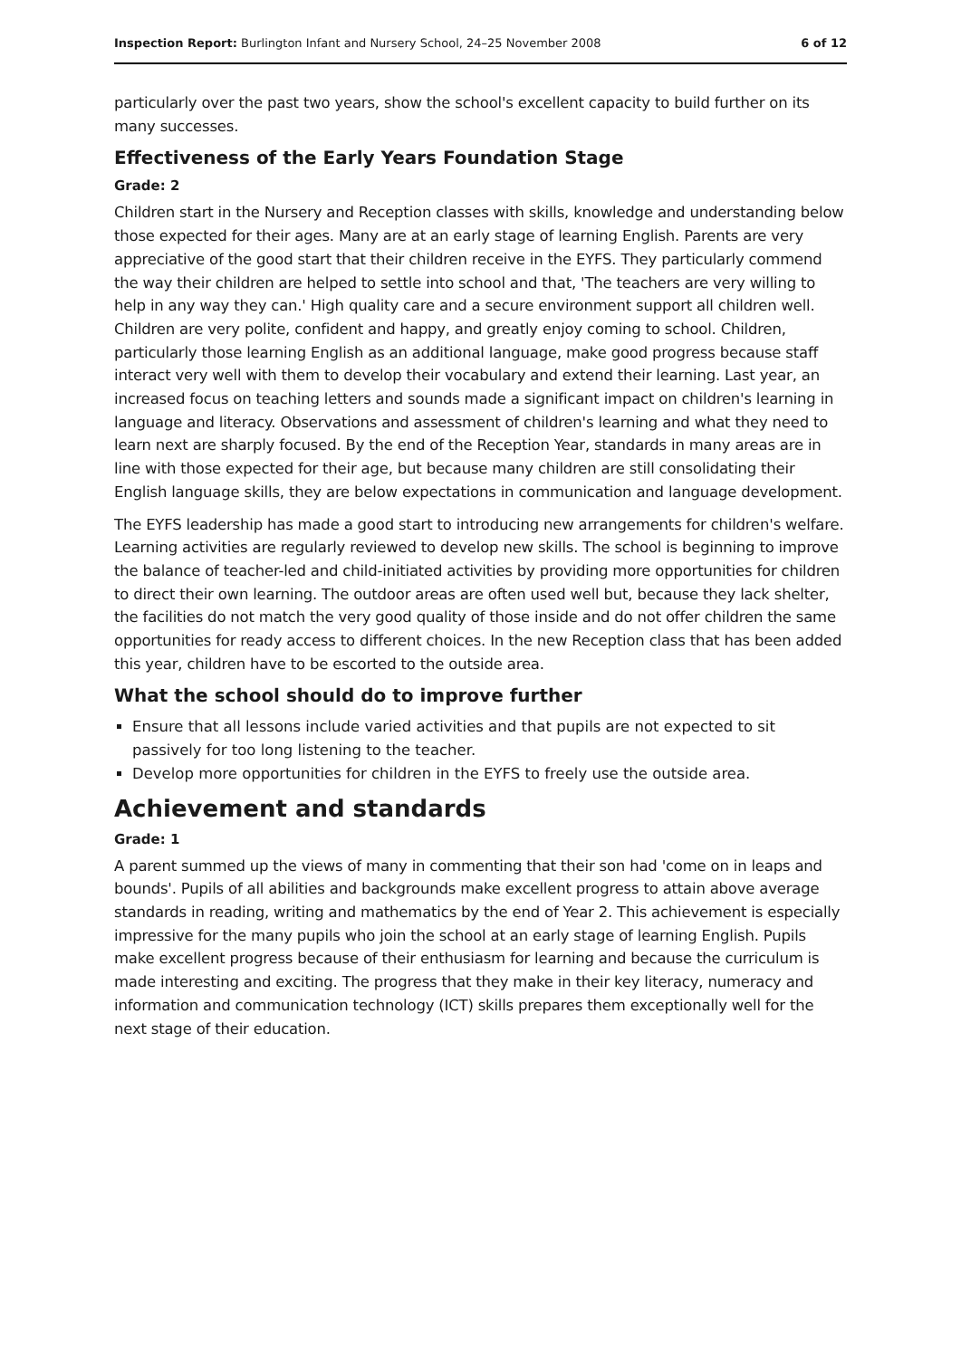Inspection Report: Burlington Infant and Nursery School, 24–25 November 2008 6 of 12
particularly over the past two years, show the school's excellent capacity to build further on its many successes.
Effectiveness of the Early Years Foundation Stage
Grade: 2
Children start in the Nursery and Reception classes with skills, knowledge and understanding below those expected for their ages. Many are at an early stage of learning English. Parents are very appreciative of the good start that their children receive in the EYFS. They particularly commend the way their children are helped to settle into school and that, 'The teachers are very willing to help in any way they can.' High quality care and a secure environment support all children well. Children are very polite, confident and happy, and greatly enjoy coming to school. Children, particularly those learning English as an additional language, make good progress because staff interact very well with them to develop their vocabulary and extend their learning. Last year, an increased focus on teaching letters and sounds made a significant impact on children's learning in language and literacy. Observations and assessment of children's learning and what they need to learn next are sharply focused. By the end of the Reception Year, standards in many areas are in line with those expected for their age, but because many children are still consolidating their English language skills, they are below expectations in communication and language development.
The EYFS leadership has made a good start to introducing new arrangements for children's welfare. Learning activities are regularly reviewed to develop new skills. The school is beginning to improve the balance of teacher-led and child-initiated activities by providing more opportunities for children to direct their own learning. The outdoor areas are often used well but, because they lack shelter, the facilities do not match the very good quality of those inside and do not offer children the same opportunities for ready access to different choices. In the new Reception class that has been added this year, children have to be escorted to the outside area.
What the school should do to improve further
Ensure that all lessons include varied activities and that pupils are not expected to sit passively for too long listening to the teacher.
Develop more opportunities for children in the EYFS to freely use the outside area.
Achievement and standards
Grade: 1
A parent summed up the views of many in commenting that their son had 'come on in leaps and bounds'. Pupils of all abilities and backgrounds make excellent progress to attain above average standards in reading, writing and mathematics by the end of Year 2. This achievement is especially impressive for the many pupils who join the school at an early stage of learning English. Pupils make excellent progress because of their enthusiasm for learning and because the curriculum is made interesting and exciting. The progress that they make in their key literacy, numeracy and information and communication technology (ICT) skills prepares them exceptionally well for the next stage of their education.